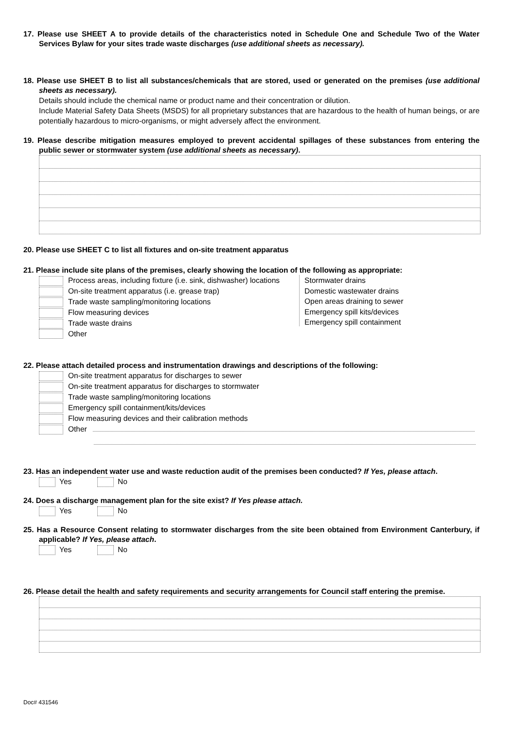17. Please use SHEET A to provide details of the characteristics noted in Schedule One and Schedule Two of the Water Services Bylaw for your sites trade waste discharges (use additional sheets as necessary).
18. Please use SHEET B to list all substances/chemicals that are stored, used or generated on the premises (use additional sheets as necessary).
Details should include the chemical name or product name and their concentration or dilution.
Include Material Safety Data Sheets (MSDS) for all proprietary substances that are hazardous to the health of human beings, or are potentially hazardous to micro-organisms, or might adversely affect the environment.
19. Please describe mitigation measures employed to prevent accidental spillages of these substances from entering the public sewer or stormwater system (use additional sheets as necessary).
20. Please use SHEET C to list all fixtures and on-site treatment apparatus
21. Please include site plans of the premises, clearly showing the location of the following as appropriate:
Process areas, including fixture (i.e. sink, dishwasher) locations
On-site treatment apparatus (i.e. grease trap)
Trade waste sampling/monitoring locations
Flow measuring devices
Trade waste drains
Other
Stormwater drains
Domestic wastewater drains
Open areas draining to sewer
Emergency spill kits/devices
Emergency spill containment
22. Please attach detailed process and instrumentation drawings and descriptions of the following:
On-site treatment apparatus for discharges to sewer
On-site treatment apparatus for discharges to stormwater
Trade waste sampling/monitoring locations
Emergency spill containment/kits/devices
Flow measuring devices and their calibration methods
Other
23. Has an independent water use and waste reduction audit of the premises been conducted? If Yes, please attach.
Yes No
24. Does a discharge management plan for the site exist? If Yes please attach.
Yes No
25. Has a Resource Consent relating to stormwater discharges from the site been obtained from Environment Canterbury, if applicable? If Yes, please attach.
Yes No
26. Please detail the health and safety requirements and security arrangements for Council staff entering the premise.
Doc# 431546